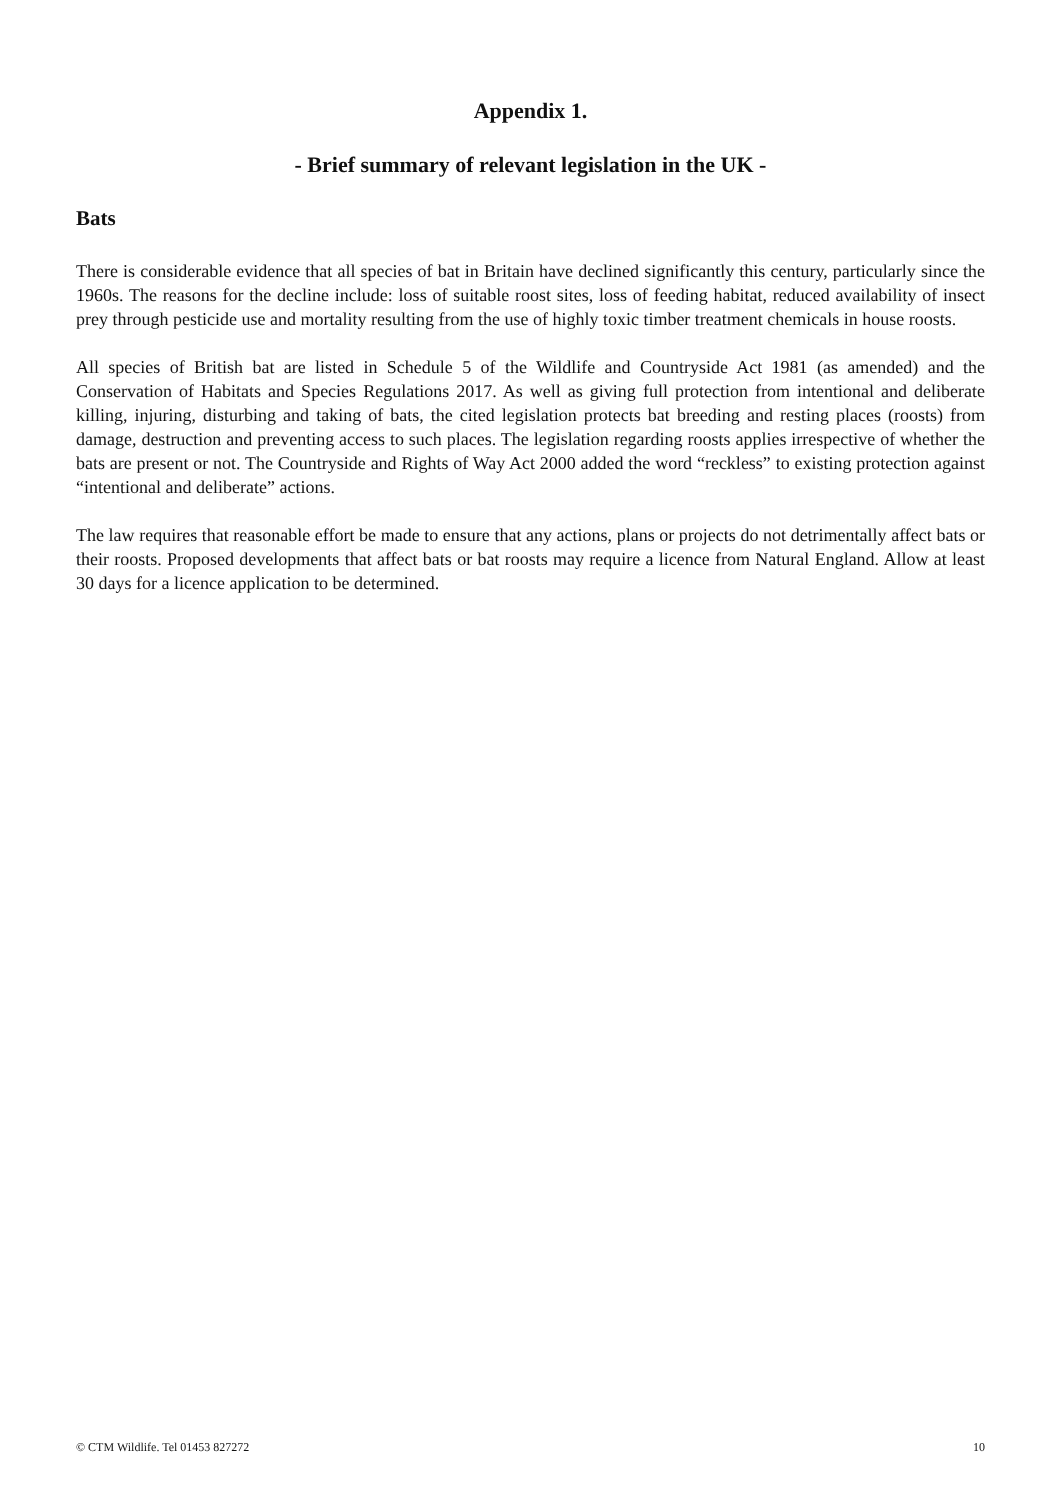Appendix 1.
- Brief summary of relevant legislation in the UK -
Bats
There is considerable evidence that all species of bat in Britain have declined significantly this century, particularly since the 1960s. The reasons for the decline include: loss of suitable roost sites, loss of feeding habitat, reduced availability of insect prey through pesticide use and mortality resulting from the use of highly toxic timber treatment chemicals in house roosts.
All species of British bat are listed in Schedule 5 of the Wildlife and Countryside Act 1981 (as amended) and the Conservation of Habitats and Species Regulations 2017. As well as giving full protection from intentional and deliberate killing, injuring, disturbing and taking of bats, the cited legislation protects bat breeding and resting places (roosts) from damage, destruction and preventing access to such places. The legislation regarding roosts applies irrespective of whether the bats are present or not. The Countryside and Rights of Way Act 2000 added the word “reckless” to existing protection against “intentional and deliberate” actions.
The law requires that reasonable effort be made to ensure that any actions, plans or projects do not detrimentally affect bats or their roosts. Proposed developments that affect bats or bat roosts may require a licence from Natural England. Allow at least 30 days for a licence application to be determined.
© CTM Wildlife. Tel 01453 827272 10